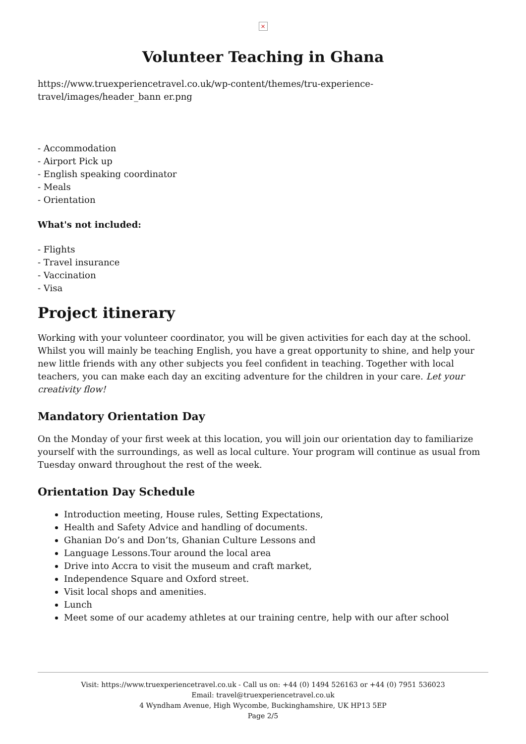×
Volunteer Teaching in Ghana
https://www.truexperiencetravel.co.uk/wp-content/themes/tru-experience-travel/images/header_bann er.png
- Accommodation
- Airport Pick up
- English speaking coordinator
- Meals
- Orientation
What's not included:
- Flights
- Travel insurance
- Vaccination
- Visa
Project itinerary
Working with your volunteer coordinator, you will be given activities for each day at the school. Whilst you will mainly be teaching English, you have a great opportunity to shine, and help your new little friends with any other subjects you feel confident in teaching. Together with local teachers, you can make each day an exciting adventure for the children in your care. Let your creativity flow!
Mandatory Orientation Day
On the Monday of your first week at this location, you will join our orientation day to familiarize yourself with the surroundings, as well as local culture. Your program will continue as usual from Tuesday onward throughout the rest of the week.
Orientation Day Schedule
Introduction meeting, House rules, Setting Expectations,
Health and Safety Advice and handling of documents.
Ghanian Do’s and Don’ts, Ghanian Culture Lessons and
Language Lessons.Tour around the local area
Drive into Accra to visit the museum and craft market,
Independence Square and Oxford street.
Visit local shops and amenities.
Lunch
Meet some of our academy athletes at our training centre, help with our after school
Visit: https://www.truexperiencetravel.co.uk - Call us on: +44 (0) 1494 526163 or +44 (0) 7951 536023
Email: travel@truexperiencetravel.co.uk
4 Wyndham Avenue, High Wycombe, Buckinghamshire, UK HP13 5EP
Page 2/5